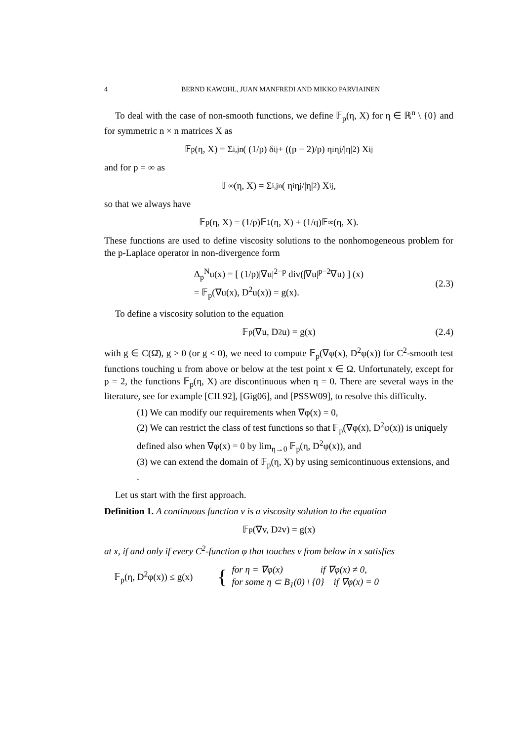4 BERND KAWOHL, JUAN MANFREDI AND MIKKO PARVIAINEN
To deal with the case of non-smooth functions, we define 𝔽<sub>p</sub>(η, X) for η ∈ ℝ<sup>n</sup> \ {0} and for symmetric n × n matrices X as
𝔽<sub>p</sub>(η, X) = Σ<sub>i,j</sub><sup>n</sup> ( (1/p) δ<sub>ij</sub> + ((p − 2)/p) η<sub>i</sub>η<sub>j</sub>/|η|<sup>2</sup> ) X<sub>ij</sub>
and for p = ∞ as
𝔽<sub>∞</sub>(η, X) = Σ<sub>i,j</sub><sup>n</sup> ( η<sub>i</sub>η<sub>j</sub>/|η|<sup>2</sup> ) X<sub>ij</sub>,
so that we always have
𝔽<sub>p</sub>(η, X) = (1/p)𝔽<sub>1</sub>(η, X) + (1/q)𝔽<sub>∞</sub>(η, X).
These functions are used to define viscosity solutions to the nonhomogeneous problem for the p-Laplace operator in non-divergence form
Δ<sub>p</sub><sup>N</sup>u(x) = [ (1/p)|∇u|<sup>2−p</sup> div(|∇u|<sup>p−2</sup>∇u) ] (x)
= 𝔽<sub>p</sub>(∇u(x), D<sup>2</sup>u(x)) = g(x).
(2.3)
To define a viscosity solution to the equation
𝔽<sub>p</sub>(∇u, D<sup>2</sup>u) = g(x) (2.4)
with g ∈ C(Ω̄), g > 0 (or g < 0), we need to compute 𝔽<sub>p</sub>(∇φ(x), D<sup>2</sup>φ(x)) for C<sup>2</sup>-smooth test functions touching u from above or below at the test point x ∈ Ω. Unfortunately, except for p = 2, the functions 𝔽<sub>p</sub>(η, X) are discontinuous when η = 0. There are several ways in the literature, see for example [CIL92], [Gig06], and [PSSW09], to resolve this difficulty.
(1) We can modify our requirements when ∇φ(x) = 0,
(2) We can restrict the class of test functions so that 𝔽<sub>p</sub>(∇φ(x), D<sup>2</sup>φ(x)) is uniquely defined also when ∇φ(x) = 0 by lim<sub>η→0</sub> 𝔽<sub>p</sub>(η, D<sup>2</sup>φ(x)), and
(3) we can extend the domain of 𝔽<sub>p</sub>(η, X) by using semicontinuous extensions, and .
Let us start with the first approach.
Definition 1. A continuous function v is a viscosity solution to the equation
𝔽<sub>p</sub>(∇v, D<sup>2</sup>v) = g(x)
at x, if and only if every C<sup>2</sup>-function φ that touches v from below in x satisfies
𝔽<sub>p</sub>(η, D<sup>2</sup>φ(x)) ≤ g(x) {
for η = ∇φ(x) if ∇φ(x) ≠ 0,
for some η ⊂ B<sub>1</sub>(0) \ {0} if ∇φ(x) = 0